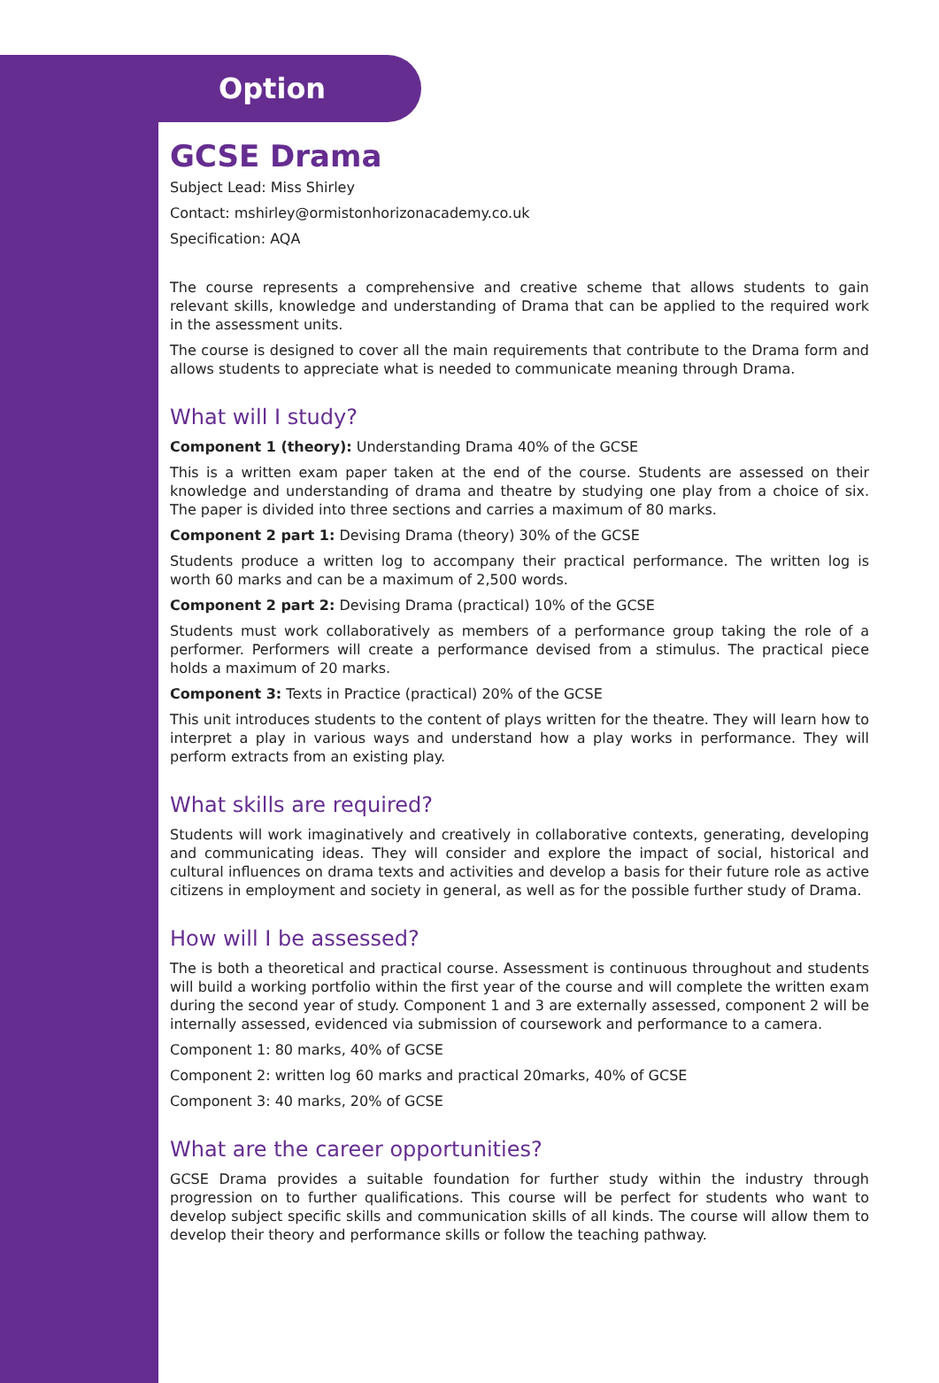Option
GCSE Drama
Subject Lead: Miss Shirley
Contact: mshirley@ormistonhorizonacademy.co.uk
Specification: AQA
The course represents a comprehensive and creative scheme that allows students to gain relevant skills, knowledge and understanding of Drama that can be applied to the required work in the assessment units.
The course is designed to cover all the main requirements that contribute to the Drama form and allows students to appreciate what is needed to communicate meaning through Drama.
What will I study?
Component 1 (theory): Understanding Drama 40% of the GCSE
This is a written exam paper taken at the end of the course. Students are assessed on their knowledge and understanding of drama and theatre by studying one play from a choice of six. The paper is divided into three sections and carries a maximum of 80 marks.
Component 2 part 1: Devising Drama (theory) 30% of the GCSE
Students produce a written log to accompany their practical performance. The written log is worth 60 marks and can be a maximum of 2,500 words.
Component 2 part 2: Devising Drama (practical) 10% of the GCSE
Students must work collaboratively as members of a performance group taking the role of a performer. Performers will create a performance devised from a stimulus. The practical piece holds a maximum of 20 marks.
Component 3: Texts in Practice (practical) 20% of the GCSE
This unit introduces students to the content of plays written for the theatre. They will learn how to interpret a play in various ways and understand how a play works in performance. They will perform extracts from an existing play.
What skills are required?
Students will work imaginatively and creatively in collaborative contexts, generating, developing and communicating ideas. They will consider and explore the impact of social, historical and cultural influences on drama texts and activities and develop a basis for their future role as active citizens in employment and society in general, as well as for the possible further study of Drama.
How will I be assessed?
The is both a theoretical and practical course. Assessment is continuous throughout and students will build a working portfolio within the first year of the course and will complete the written exam during the second year of study. Component 1 and 3 are externally assessed, component 2 will be internally assessed, evidenced via submission of coursework and performance to a camera.
Component 1: 80 marks, 40% of GCSE
Component 2: written log 60 marks and practical 20marks, 40% of GCSE
Component 3: 40 marks, 20% of GCSE
What are the career opportunities?
GCSE Drama provides a suitable foundation for further study within the industry through progression on to further qualifications. This course will be perfect for students who want to develop subject specific skills and communication skills of all kinds. The course will allow them to develop their theory and performance skills or follow the teaching pathway.